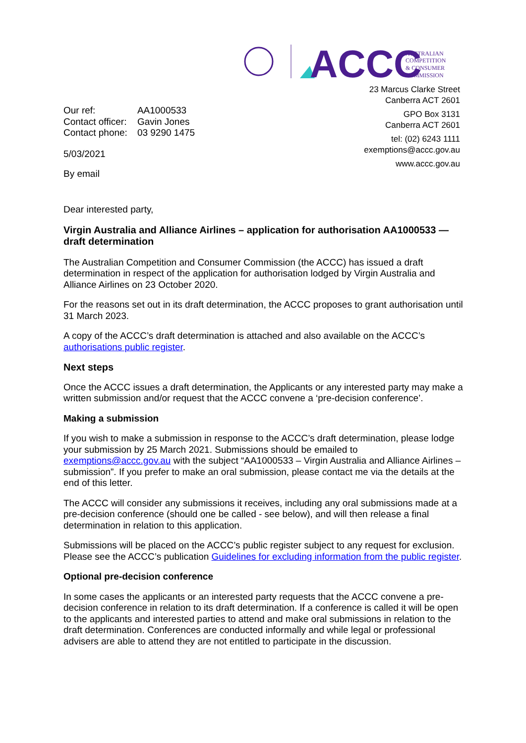ACCC
AUSTRALIAN
COMPETITION
& CONSUMER
COMMISSION
23 Marcus Clarke Street
Canberra ACT 2601
GPO Box 3131
Canberra ACT 2601
tel: (02) 6243 1111
exemptions@accc.gov.au
www.accc.gov.au
| Our ref: | AA1000533 |
| Contact officer: | Gavin Jones |
| Contact phone: | 03 9290 1475 |
5/03/2021
By email
Dear interested party,
Virgin Australia and Alliance Airlines – application for authorisation AA1000533 — draft determination
The Australian Competition and Consumer Commission (the ACCC) has issued a draft determination in respect of the application for authorisation lodged by Virgin Australia and Alliance Airlines on 23 October 2020.
For the reasons set out in its draft determination, the ACCC proposes to grant authorisation until 31 March 2023.
A copy of the ACCC’s draft determination is attached and also available on the ACCC’s authorisations public register.
Next steps
Once the ACCC issues a draft determination, the Applicants or any interested party may make a written submission and/or request that the ACCC convene a ‘pre-decision conference’.
Making a submission
If you wish to make a submission in response to the ACCC’s draft determination, please lodge your submission by 25 March 2021. Submissions should be emailed to exemptions@accc.gov.au with the subject “AA1000533 – Virgin Australia and Alliance Airlines – submission”. If you prefer to make an oral submission, please contact me via the details at the end of this letter.
The ACCC will consider any submissions it receives, including any oral submissions made at a pre-decision conference (should one be called - see below), and will then release a final determination in relation to this application.
Submissions will be placed on the ACCC’s public register subject to any request for exclusion. Please see the ACCC’s publication Guidelines for excluding information from the public register.
Optional pre-decision conference
In some cases the applicants or an interested party requests that the ACCC convene a pre-decision conference in relation to its draft determination. If a conference is called it will be open to the applicants and interested parties to attend and make oral submissions in relation to the draft determination. Conferences are conducted informally and while legal or professional advisers are able to attend they are not entitled to participate in the discussion.